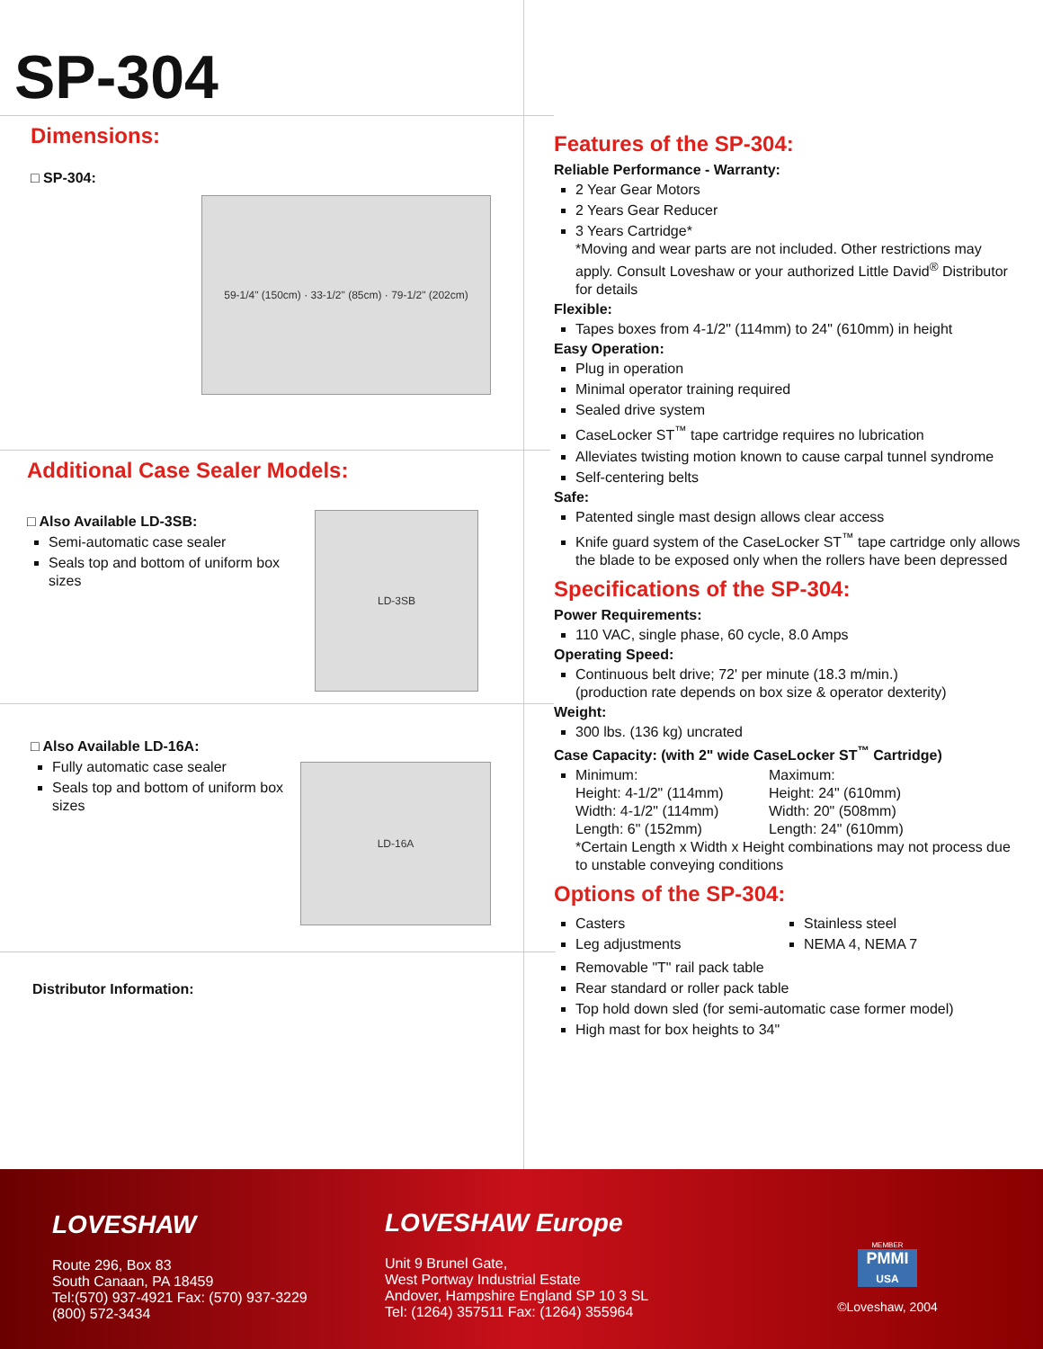SP-304
Dimensions:
□ SP-304:
59-1/4" (150cm) · 33-1/2" (85cm) · 79-1/2" (202cm)
Additional Case Sealer Models:
□ Also Available LD-3SB:
Semi-automatic case sealer
Seals top and bottom of uniform box sizes
LD-3SB
□ Also Available LD-16A:
Fully automatic case sealer
Seals top and bottom of uniform box sizes
LD-16A
Distributor Information:
Features of the SP-304:
Reliable Performance - Warranty:
2 Year Gear Motors
2 Years Gear Reducer
3 Years Cartridge*
*Moving and wear parts are not included. Other restrictions may apply. Consult Loveshaw or your authorized Little David<sup>®</sup> Distributor for details
Flexible:
Tapes boxes from 4-1/2" (114mm) to 24" (610mm) in height
Easy Operation:
Plug in operation
Minimal operator training required
Sealed drive system
CaseLocker ST<sup>™</sup> tape cartridge requires no lubrication
Alleviates twisting motion known to cause carpal tunnel syndrome
Self-centering belts
Safe:
Patented single mast design allows clear access
Knife guard system of the CaseLocker ST<sup>™</sup> tape cartridge only allows the blade to be exposed only when the rollers have been depressed
Specifications of the SP-304:
Power Requirements:
110 VAC, single phase, 60 cycle, 8.0 Amps
Operating Speed:
Continuous belt drive; 72' per minute (18.3 m/min.)
(production rate depends on box size & operator dexterity)
Weight:
300 lbs. (136 kg) uncrated
Case Capacity: (with 2" wide CaseLocker ST<sup>™</sup> Cartridge)
Minimum:
Height: 4-1/2" (114mm)
Width: 4-1/2" (114mm)
Length: 6" (152mm)
Maximum:
Height: 24" (610mm)
Width: 20" (508mm)
Length: 24" (610mm)
*Certain Length x Width x Height combinations may not process due to unstable conveying conditions
Options of the SP-304:
Casters
Leg adjustments
Stainless steel
NEMA 4, NEMA 7
Removable "T" rail pack table
Rear standard or roller pack table
Top hold down sled (for semi-automatic case former model)
High mast for box heights to 34"
LOVESHAW
Route 296, Box 83
South Canaan, PA 18459
Tel:(570) 937-4921 Fax: (570) 937-3229
(800) 572-3434
LOVESHAW Europe
Unit 9 Brunel Gate,
West Portway Industrial Estate
Andover, Hampshire England SP 10 3 SL
Tel: (1264) 357511 Fax: (1264) 355964
MEMBER
PMMI
USA
©Loveshaw, 2004